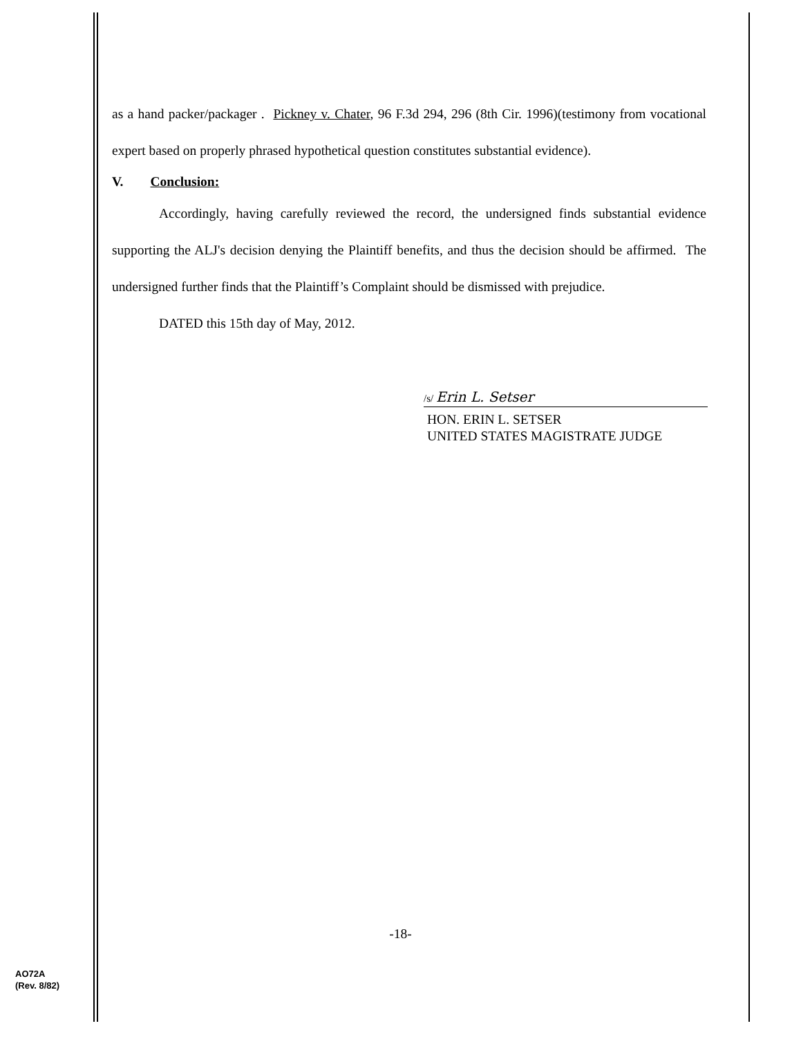as a hand packer/packager . Pickney v. Chater, 96 F.3d 294, 296 (8th Cir. 1996)(testimony from vocational expert based on properly phrased hypothetical question constitutes substantial evidence).
V. Conclusion:
Accordingly, having carefully reviewed the record, the undersigned finds substantial evidence supporting the ALJ's decision denying the Plaintiff benefits, and thus the decision should be affirmed. The undersigned further finds that the Plaintiff’s Complaint should be dismissed with prejudice.
DATED this 15th day of May, 2012.
/s/ Erin L. Setser
HON. ERIN L. SETSER
UNITED STATES MAGISTRATE JUDGE
-18-
AO72A
(Rev. 8/82)